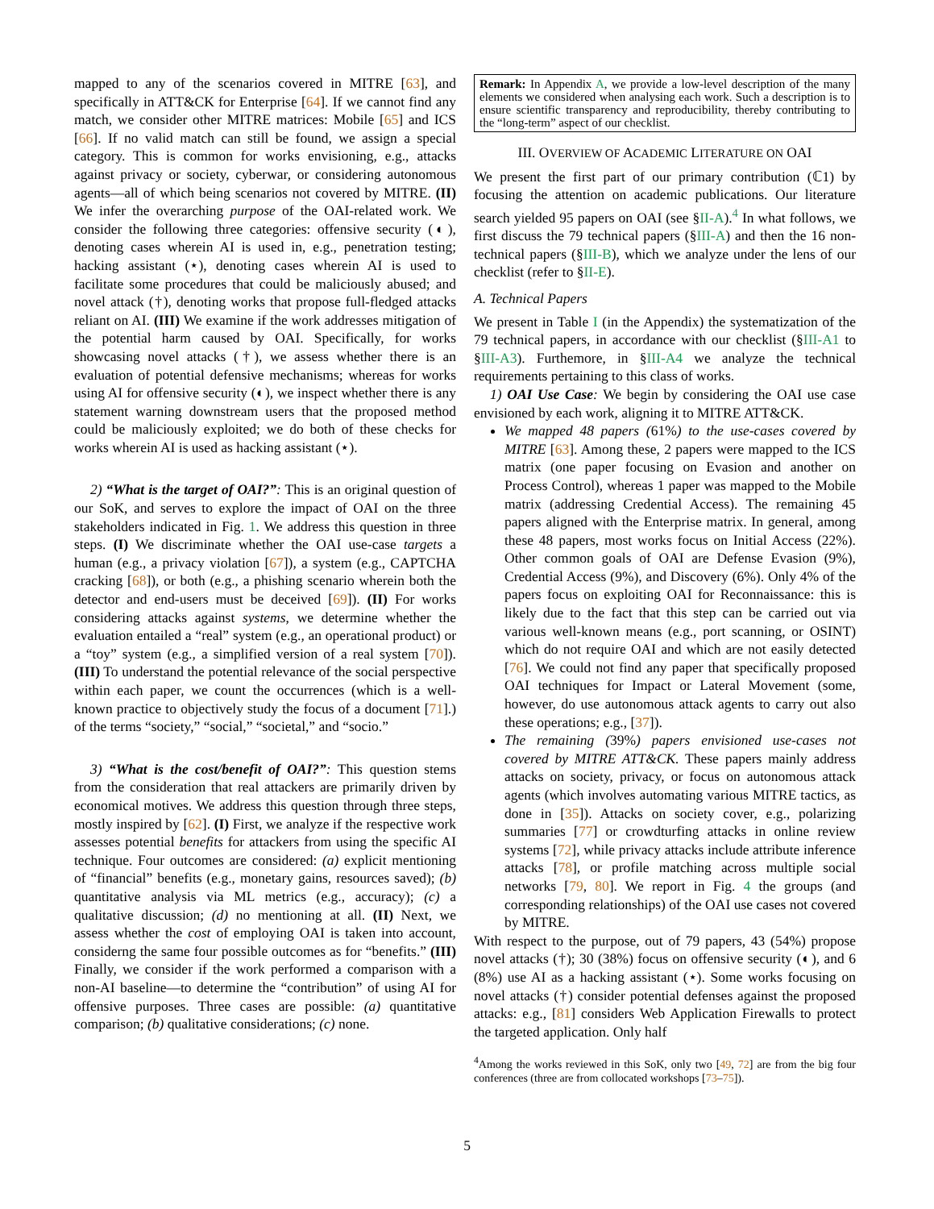mapped to any of the scenarios covered in MITRE [63], and specifically in ATT&CK for Enterprise [64]. If we cannot find any match, we consider other MITRE matrices: Mobile [65] and ICS [66]. If no valid match can still be found, we assign a special category. This is common for works envisioning, e.g., attacks against privacy or society, cyberwar, or considering autonomous agents—all of which being scenarios not covered by MITRE. (II) We infer the overarching purpose of the OAI-related work. We consider the following three categories: offensive security (◐), denoting cases wherein AI is used in, e.g., penetration testing; hacking assistant (⋆), denoting cases wherein AI is used to facilitate some procedures that could be maliciously abused; and novel attack (†), denoting works that propose full-fledged attacks reliant on AI. (III) We examine if the work addresses mitigation of the potential harm caused by OAI. Specifically, for works showcasing novel attacks (†), we assess whether there is an evaluation of potential defensive mechanisms; whereas for works using AI for offensive security (◐), we inspect whether there is any statement warning downstream users that the proposed method could be maliciously exploited; we do both of these checks for works wherein AI is used as hacking assistant (⋆).
2) “What is the target of OAI?”: This is an original question of our SoK, and serves to explore the impact of OAI on the three stakeholders indicated in Fig. 1. We address this question in three steps. (I) We discriminate whether the OAI use-case targets a human (e.g., a privacy violation [67]), a system (e.g., CAPTCHA cracking [68]), or both (e.g., a phishing scenario wherein both the detector and end-users must be deceived [69]). (II) For works considering attacks against systems, we determine whether the evaluation entailed a “real” system (e.g., an operational product) or a “toy” system (e.g., a simplified version of a real system [70]). (III) To understand the potential relevance of the social perspective within each paper, we count the occurrences (which is a well-known practice to objectively study the focus of a document [71].) of the terms “society,” “social,” “societal,” and “socio.”
3) “What is the cost/benefit of OAI?”: This question stems from the consideration that real attackers are primarily driven by economical motives. We address this question through three steps, mostly inspired by [62]. (I) First, we analyze if the respective work assesses potential benefits for attackers from using the specific AI technique. Four outcomes are considered: (a) explicit mentioning of “financial” benefits (e.g., monetary gains, resources saved); (b) quantitative analysis via ML metrics (e.g., accuracy); (c) a qualitative discussion; (d) no mentioning at all. (II) Next, we assess whether the cost of employing OAI is taken into account, considerng the same four possible outcomes as for “benefits.” (III) Finally, we consider if the work performed a comparison with a non-AI baseline—to determine the “contribution” of using AI for offensive purposes. Three cases are possible: (a) quantitative comparison; (b) qualitative considerations; (c) none.
Remark: In Appendix A, we provide a low-level description of the many elements we considered when analysing each work. Such a description is to ensure scientific transparency and reproducibility, thereby contributing to the “long-term” aspect of our checklist.
III. OVERVIEW OF ACADEMIC LITERATURE ON OAI
We present the first part of our primary contribution (ℂ1) by focusing the attention on academic publications. Our literature search yielded 95 papers on OAI (see §II-A).<sup>4</sup> In what follows, we first discuss the 79 technical papers (§III-A) and then the 16 non-technical papers (§III-B), which we analyze under the lens of our checklist (refer to §II-E).
A. Technical Papers
We present in Table I (in the Appendix) the systematization of the 79 technical papers, in accordance with our checklist (§III-A1 to §III-A3). Furthemore, in §III-A4 we analyze the technical requirements pertaining to this class of works.
1) OAI Use Case: We begin by considering the OAI use case envisioned by each work, aligning it to MITRE ATT&CK.
We mapped 48 papers (61%) to the use-cases covered by MITRE [63]. Among these, 2 papers were mapped to the ICS matrix (one paper focusing on Evasion and another on Process Control), whereas 1 paper was mapped to the Mobile matrix (addressing Credential Access). The remaining 45 papers aligned with the Enterprise matrix. In general, among these 48 papers, most works focus on Initial Access (22%). Other common goals of OAI are Defense Evasion (9%), Credential Access (9%), and Discovery (6%). Only 4% of the papers focus on exploiting OAI for Reconnaissance: this is likely due to the fact that this step can be carried out via various well-known means (e.g., port scanning, or OSINT) which do not require OAI and which are not easily detected [76]. We could not find any paper that specifically proposed OAI techniques for Impact or Lateral Movement (some, however, do use autonomous attack agents to carry out also these operations; e.g., [37]).
The remaining (39%) papers envisioned use-cases not covered by MITRE ATT&CK. These papers mainly address attacks on society, privacy, or focus on autonomous attack agents (which involves automating various MITRE tactics, as done in [35]). Attacks on society cover, e.g., polarizing summaries [77] or crowdturfing attacks in online review systems [72], while privacy attacks include attribute inference attacks [78], or profile matching across multiple social networks [79, 80]. We report in Fig. 4 the groups (and corresponding relationships) of the OAI use cases not covered by MITRE.
With respect to the purpose, out of 79 papers, 43 (54%) propose novel attacks (†); 30 (38%) focus on offensive security (◐), and 6 (8%) use AI as a hacking assistant (⋆). Some works focusing on novel attacks (†) consider potential defenses against the proposed attacks: e.g., [81] considers Web Application Firewalls to protect the targeted application. Only half
<sup>4</sup> Among the works reviewed in this SoK, only two [49, 72] are from the big four conferences (three are from collocated workshops [73–75]).
5